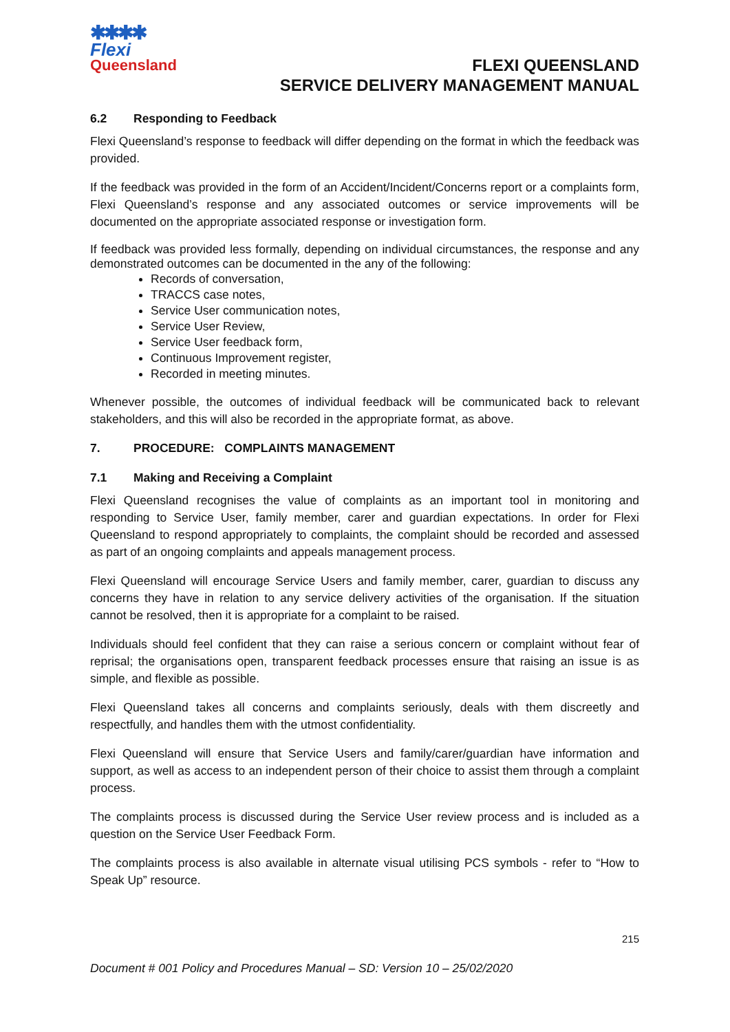✱✱✱✱
Flexi
Queensland
FLEXI QUEENSLAND
SERVICE DELIVERY MANAGEMENT MANUAL
6.2 Responding to Feedback
Flexi Queensland’s response to feedback will differ depending on the format in which the feedback was provided.
If the feedback was provided in the form of an Accident/Incident/Concerns report or a complaints form, Flexi Queensland’s response and any associated outcomes or service improvements will be documented on the appropriate associated response or investigation form.
If feedback was provided less formally, depending on individual circumstances, the response and any demonstrated outcomes can be documented in the any of the following:
Records of conversation,
TRACCS case notes,
Service User communication notes,
Service User Review,
Service User feedback form,
Continuous Improvement register,
Recorded in meeting minutes.
Whenever possible, the outcomes of individual feedback will be communicated back to relevant stakeholders, and this will also be recorded in the appropriate format, as above.
7. PROCEDURE: COMPLAINTS MANAGEMENT
7.1 Making and Receiving a Complaint
Flexi Queensland recognises the value of complaints as an important tool in monitoring and responding to Service User, family member, carer and guardian expectations. In order for Flexi Queensland to respond appropriately to complaints, the complaint should be recorded and assessed as part of an ongoing complaints and appeals management process.
Flexi Queensland will encourage Service Users and family member, carer, guardian to discuss any concerns they have in relation to any service delivery activities of the organisation. If the situation cannot be resolved, then it is appropriate for a complaint to be raised.
Individuals should feel confident that they can raise a serious concern or complaint without fear of reprisal; the organisations open, transparent feedback processes ensure that raising an issue is as simple, and flexible as possible.
Flexi Queensland takes all concerns and complaints seriously, deals with them discreetly and respectfully, and handles them with the utmost confidentiality.
Flexi Queensland will ensure that Service Users and family/carer/guardian have information and support, as well as access to an independent person of their choice to assist them through a complaint process.
The complaints process is discussed during the Service User review process and is included as a question on the Service User Feedback Form.
The complaints process is also available in alternate visual utilising PCS symbols - refer to “How to Speak Up” resource.
215
Document # 001 Policy and Procedures Manual – SD: Version 10 – 25/02/2020